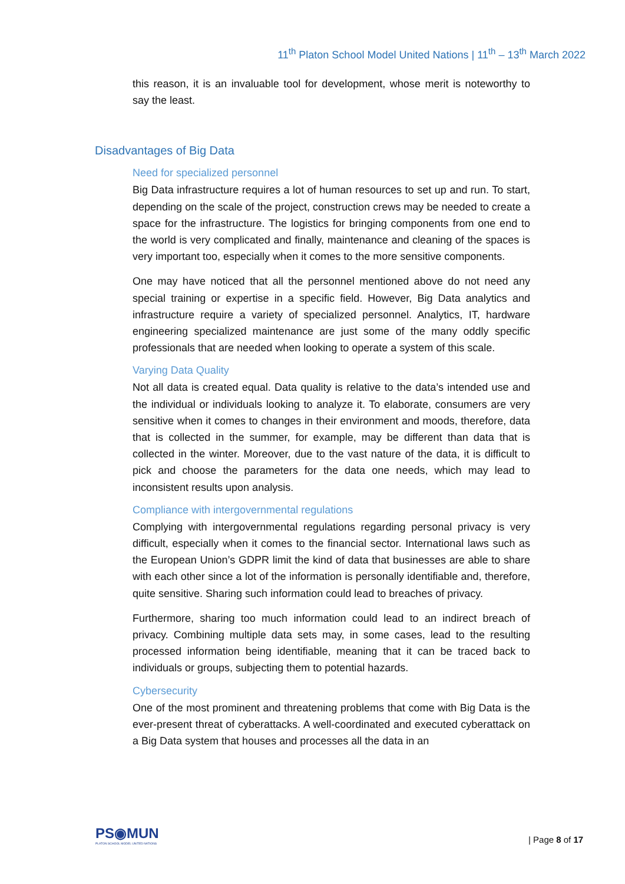11<sup>th</sup> Platon School Model United Nations | 11<sup>th</sup> – 13<sup>th</sup> March 2022
this reason, it is an invaluable tool for development, whose merit is noteworthy to say the least.
Disadvantages of Big Data
Need for specialized personnel
Big Data infrastructure requires a lot of human resources to set up and run. To start, depending on the scale of the project, construction crews may be needed to create a space for the infrastructure. The logistics for bringing components from one end to the world is very complicated and finally, maintenance and cleaning of the spaces is very important too, especially when it comes to the more sensitive components.
One may have noticed that all the personnel mentioned above do not need any special training or expertise in a specific field. However, Big Data analytics and infrastructure require a variety of specialized personnel. Analytics, IT, hardware engineering specialized maintenance are just some of the many oddly specific professionals that are needed when looking to operate a system of this scale.
Varying Data Quality
Not all data is created equal. Data quality is relative to the data’s intended use and the individual or individuals looking to analyze it. To elaborate, consumers are very sensitive when it comes to changes in their environment and moods, therefore, data that is collected in the summer, for example, may be different than data that is collected in the winter. Moreover, due to the vast nature of the data, it is difficult to pick and choose the parameters for the data one needs, which may lead to inconsistent results upon analysis.
Compliance with intergovernmental regulations
Complying with intergovernmental regulations regarding personal privacy is very difficult, especially when it comes to the financial sector. International laws such as the European Union’s GDPR limit the kind of data that businesses are able to share with each other since a lot of the information is personally identifiable and, therefore, quite sensitive. Sharing such information could lead to breaches of privacy.
Furthermore, sharing too much information could lead to an indirect breach of privacy. Combining multiple data sets may, in some cases, lead to the resulting processed information being identifiable, meaning that it can be traced back to individuals or groups, subjecting them to potential hazards.
Cybersecurity
One of the most prominent and threatening problems that come with Big Data is the ever-present threat of cyberattacks. A well-coordinated and executed cyberattack on a Big Data system that houses and processes all the data in an
PS◉MUN
PLATON SCHOOL MODEL UNITED NATIONS
| Page 8 of 17